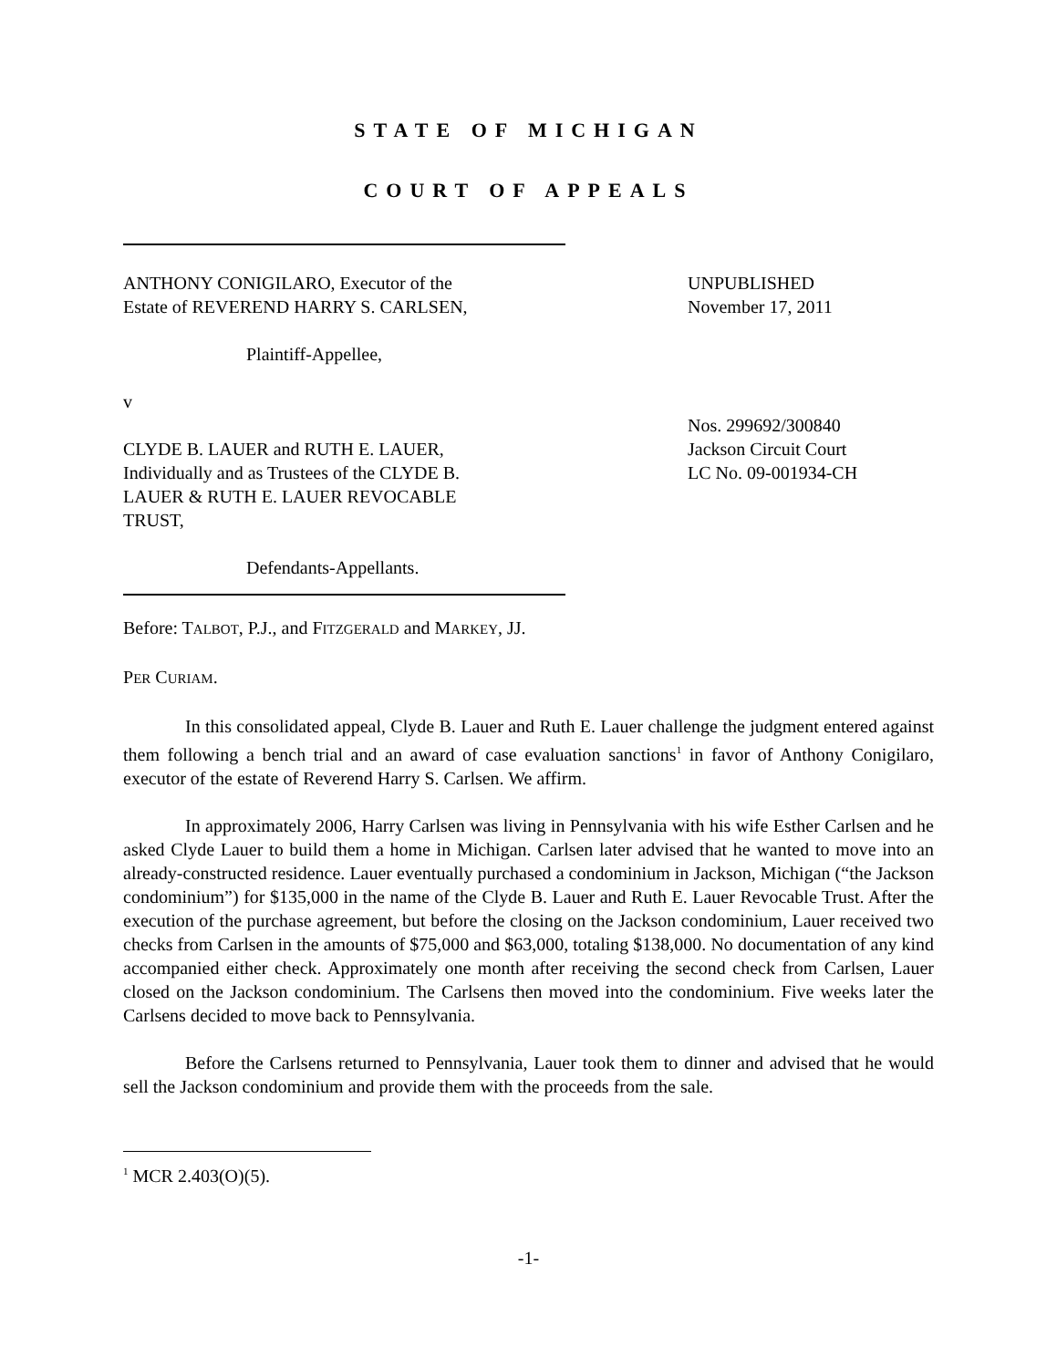STATE OF MICHIGAN
COURT OF APPEALS
ANTHONY CONIGILARO, Executor of the
Estate of REVEREND HARRY S. CARLSEN,
Plaintiff-Appellee,
v
CLYDE B. LAUER and RUTH E. LAUER,
Individually and as Trustees of the CLYDE B.
LAUER & RUTH E. LAUER REVOCABLE
TRUST,
Defendants-Appellants.
UNPUBLISHED
November 17, 2011
Nos. 299692/300840
Jackson Circuit Court
LC No. 09-001934-CH
Before: TALBOT, P.J., and FITZGERALD and MARKEY, JJ.
PER CURIAM.
In this consolidated appeal, Clyde B. Lauer and Ruth E. Lauer challenge the judgment entered against them following a bench trial and an award of case evaluation sanctions<sup>1</sup> in favor of Anthony Conigilaro, executor of the estate of Reverend Harry S. Carlsen. We affirm.
In approximately 2006, Harry Carlsen was living in Pennsylvania with his wife Esther Carlsen and he asked Clyde Lauer to build them a home in Michigan. Carlsen later advised that he wanted to move into an already-constructed residence. Lauer eventually purchased a condominium in Jackson, Michigan (“the Jackson condominium”) for $135,000 in the name of the Clyde B. Lauer and Ruth E. Lauer Revocable Trust. After the execution of the purchase agreement, but before the closing on the Jackson condominium, Lauer received two checks from Carlsen in the amounts of $75,000 and $63,000, totaling $138,000. No documentation of any kind accompanied either check. Approximately one month after receiving the second check from Carlsen, Lauer closed on the Jackson condominium. The Carlsens then moved into the condominium. Five weeks later the Carlsens decided to move back to Pennsylvania.
Before the Carlsens returned to Pennsylvania, Lauer took them to dinner and advised that he would sell the Jackson condominium and provide them with the proceeds from the sale.
<sup>1</sup> MCR 2.403(O)(5).
-1-